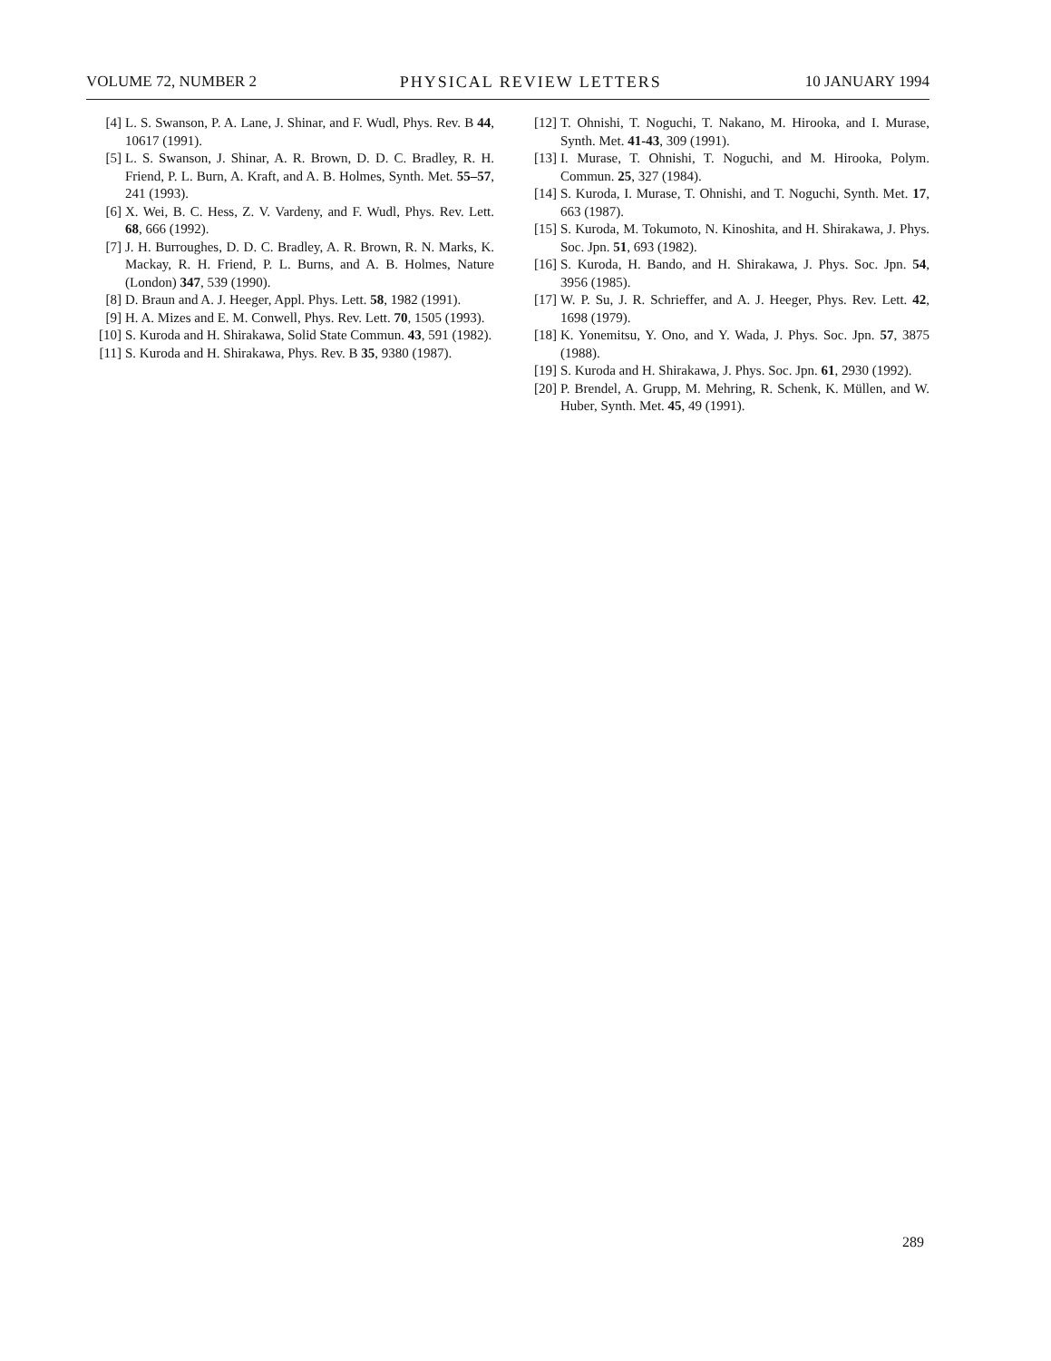VOLUME 72, NUMBER 2 PHYSICAL REVIEW LETTERS 10 JANUARY 1994
[4] L. S. Swanson, P. A. Lane, J. Shinar, and F. Wudl, Phys. Rev. B 44, 10617 (1991).
[5] L. S. Swanson, J. Shinar, A. R. Brown, D. D. C. Bradley, R. H. Friend, P. L. Burn, A. Kraft, and A. B. Holmes, Synth. Met. 55–57, 241 (1993).
[6] X. Wei, B. C. Hess, Z. V. Vardeny, and F. Wudl, Phys. Rev. Lett. 68, 666 (1992).
[7] J. H. Burroughes, D. D. C. Bradley, A. R. Brown, R. N. Marks, K. Mackay, R. H. Friend, P. L. Burns, and A. B. Holmes, Nature (London) 347, 539 (1990).
[8] D. Braun and A. J. Heeger, Appl. Phys. Lett. 58, 1982 (1991).
[9] H. A. Mizes and E. M. Conwell, Phys. Rev. Lett. 70, 1505 (1993).
[10] S. Kuroda and H. Shirakawa, Solid State Commun. 43, 591 (1982).
[11] S. Kuroda and H. Shirakawa, Phys. Rev. B 35, 9380 (1987).
[12] T. Ohnishi, T. Noguchi, T. Nakano, M. Hirooka, and I. Murase, Synth. Met. 41-43, 309 (1991).
[13] I. Murase, T. Ohnishi, T. Noguchi, and M. Hirooka, Polym. Commun. 25, 327 (1984).
[14] S. Kuroda, I. Murase, T. Ohnishi, and T. Noguchi, Synth. Met. 17, 663 (1987).
[15] S. Kuroda, M. Tokumoto, N. Kinoshita, and H. Shirakawa, J. Phys. Soc. Jpn. 51, 693 (1982).
[16] S. Kuroda, H. Bando, and H. Shirakawa, J. Phys. Soc. Jpn. 54, 3956 (1985).
[17] W. P. Su, J. R. Schrieffer, and A. J. Heeger, Phys. Rev. Lett. 42, 1698 (1979).
[18] K. Yonemitsu, Y. Ono, and Y. Wada, J. Phys. Soc. Jpn. 57, 3875 (1988).
[19] S. Kuroda and H. Shirakawa, J. Phys. Soc. Jpn. 61, 2930 (1992).
[20] P. Brendel, A. Grupp, M. Mehring, R. Schenk, K. Müllen, and W. Huber, Synth. Met. 45, 49 (1991).
289